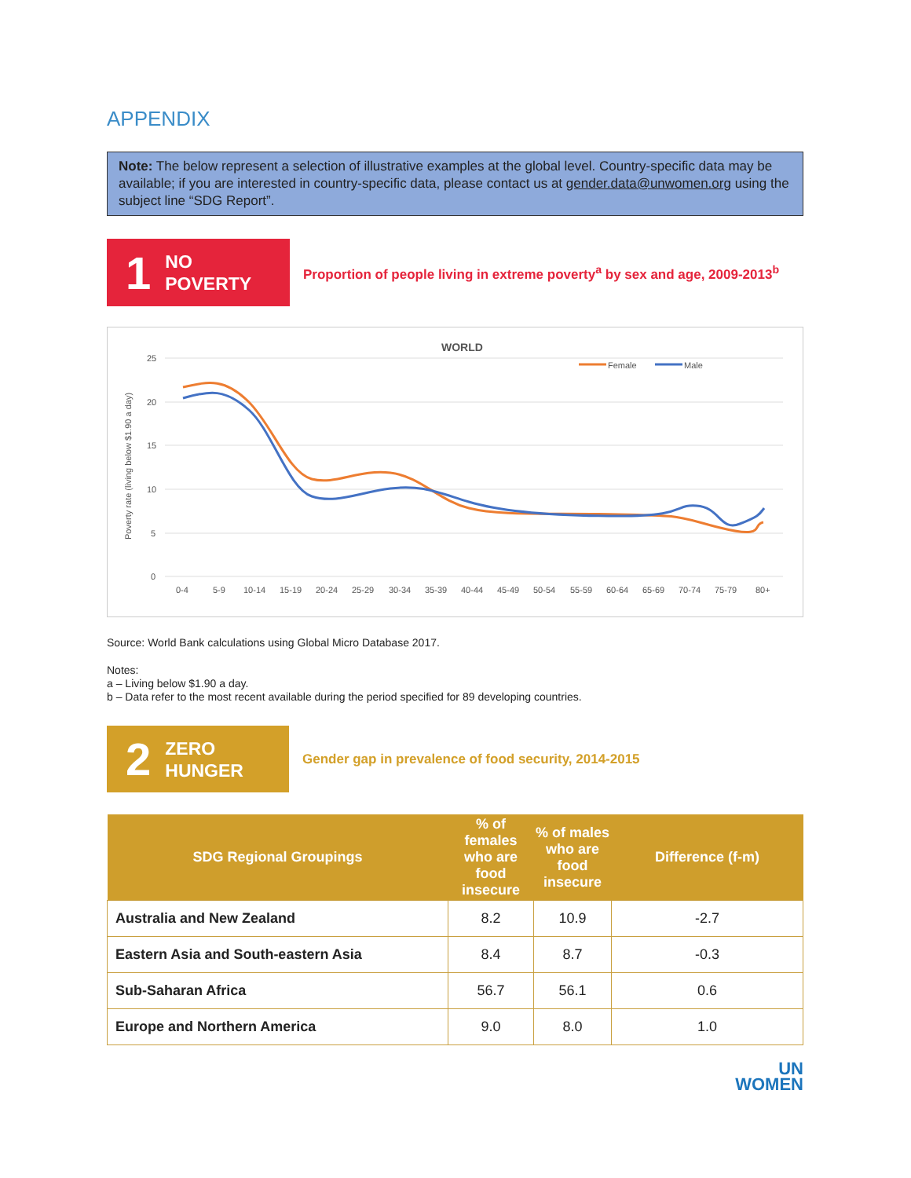APPENDIX
Note: The below represent a selection of illustrative examples at the global level. Country-specific data may be available; if you are interested in country-specific data, please contact us at gender.data@unwomen.org using the subject line “SDG Report”.
1 NO
POVERTY
Proportion of people living in extreme poverty<sup>a</sup> by sex and age, 2009-2013<sup>b</sup>
WORLD
Female
Male
Poverty rate (living below $1.90 a day)
25
20
15
10
5
0
0-4
5-9
10-14
15-19
20-24
25-29
30-34
35-39
40-44
45-49
50-54
55-59
60-64
65-69
70-74
75-79
80+
Source: World Bank calculations using Global Micro Database 2017.
Notes:
a – Living below $1.90 a day.
b – Data refer to the most recent available during the period specified for 89 developing countries.
2 ZERO
HUNGER
Gender gap in prevalence of food security, 2014-2015
| SDG Regional Groupings | % of females who are food insecure | % of males who are food insecure | Difference (f-m) |
| --- | --- | --- | --- |
| Australia and New Zealand | 8.2 | 10.9 | -2.7 |
| Eastern Asia and South-eastern Asia | 8.4 | 8.7 | -0.3 |
| Sub-Saharan Africa | 56.7 | 56.1 | 0.6 |
| Europe and Northern America | 9.0 | 8.0 | 1.0 |
UN
WOMEN